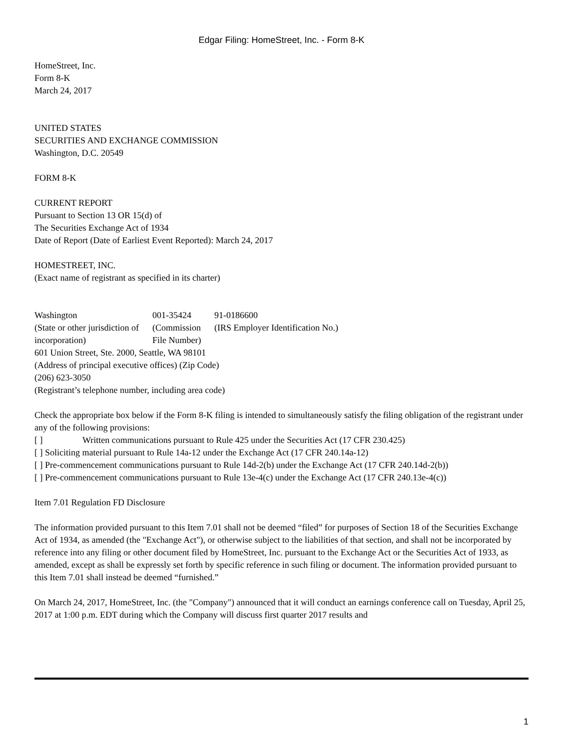Edgar Filing: HomeStreet, Inc. - Form 8-K
HomeStreet, Inc.
Form 8-K
March 24, 2017
UNITED STATES
SECURITIES AND EXCHANGE COMMISSION
Washington, D.C. 20549
FORM 8-K
CURRENT REPORT
Pursuant to Section 13 OR 15(d) of
The Securities Exchange Act of 1934
Date of Report (Date of Earliest Event Reported): March 24, 2017
HOMESTREET, INC.
(Exact name of registrant as specified in its charter)
| Washington | 001-35424 | 91-0186600 |
| (State or other jurisdiction of incorporation) | (Commission File Number) | (IRS Employer Identification No.) |
601 Union Street, Ste. 2000, Seattle, WA 98101
(Address of principal executive offices) (Zip Code)
(206) 623-3050
(Registrant’s telephone number, including area code)
Check the appropriate box below if the Form 8-K filing is intended to simultaneously satisfy the filing obligation of the registrant under any of the following provisions:
| [ ] | Written communications pursuant to Rule 425 under the Securities Act (17 CFR 230.425) |
[ ] Soliciting material pursuant to Rule 14a-12 under the Exchange Act (17 CFR 240.14a-12)
[ ] Pre-commencement communications pursuant to Rule 14d-2(b) under the Exchange Act (17 CFR 240.14d-2(b))
[ ] Pre-commencement communications pursuant to Rule 13e-4(c) under the Exchange Act (17 CFR 240.13e-4(c))
Item 7.01 Regulation FD Disclosure
The information provided pursuant to this Item 7.01 shall not be deemed “filed” for purposes of Section 18 of the Securities Exchange Act of 1934, as amended (the "Exchange Act"), or otherwise subject to the liabilities of that section, and shall not be incorporated by reference into any filing or other document filed by HomeStreet, Inc. pursuant to the Exchange Act or the Securities Act of 1933, as amended, except as shall be expressly set forth by specific reference in such filing or document. The information provided pursuant to this Item 7.01 shall instead be deemed “furnished.”
On March 24, 2017, HomeStreet, Inc. (the "Company") announced that it will conduct an earnings conference call on Tuesday, April 25, 2017 at 1:00 p.m. EDT during which the Company will discuss first quarter 2017 results and
1